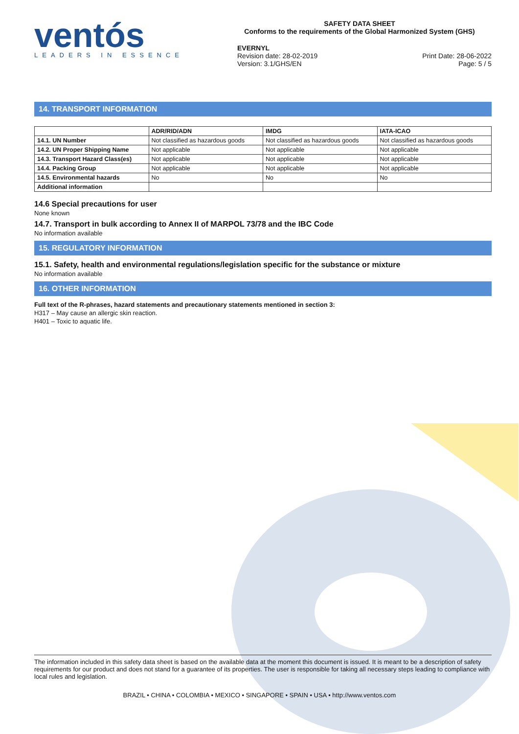ventós
LEADERS IN ESSENCE
SAFETY DATA SHEET
Conforms to the requirements of the Global Harmonized System (GHS)
EVERNYL
Revision date: 28-02-2019
Version: 3.1/GHS/EN Print Date: 28-06-2022
Page: 5 / 5
14. TRANSPORT INFORMATION
| | ADR/RID/ADN | IMDG | IATA-ICAO |
| --- | --- | --- | --- |
| 14.1. UN Number | Not classified as hazardous goods | Not classified as hazardous goods | Not classified as hazardous goods |
| 14.2. UN Proper Shipping Name | Not applicable | Not applicable | Not applicable |
| 14.3. Transport Hazard Class(es) | Not applicable | Not applicable | Not applicable |
| 14.4. Packing Group | Not applicable | Not applicable | Not applicable |
| 14.5. Environmental hazards | No | No | No |
| Additional information | | | |
14.6 Special precautions for user
None known
14.7. Transport in bulk according to Annex II of MARPOL 73/78 and the IBC Code
No information available
15. REGULATORY INFORMATION
15.1. Safety, health and environmental regulations/legislation specific for the substance or mixture
No information available
16. OTHER INFORMATION
Full text of the R-phrases, hazard statements and precautionary statements mentioned in section 3:
H317 – May cause an allergic skin reaction.
H401 – Toxic to aquatic life.
The information included in this safety data sheet is based on the available data at the moment this document is issued. It is meant to be a description of safety requirements for our product and does not stand for a guarantee of its properties. The user is responsible for taking all necessary steps leading to compliance with local rules and legislation.
BRAZIL • CHINA • COLOMBIA • MEXICO • SINGAPORE • SPAIN • USA • http://www.ventos.com